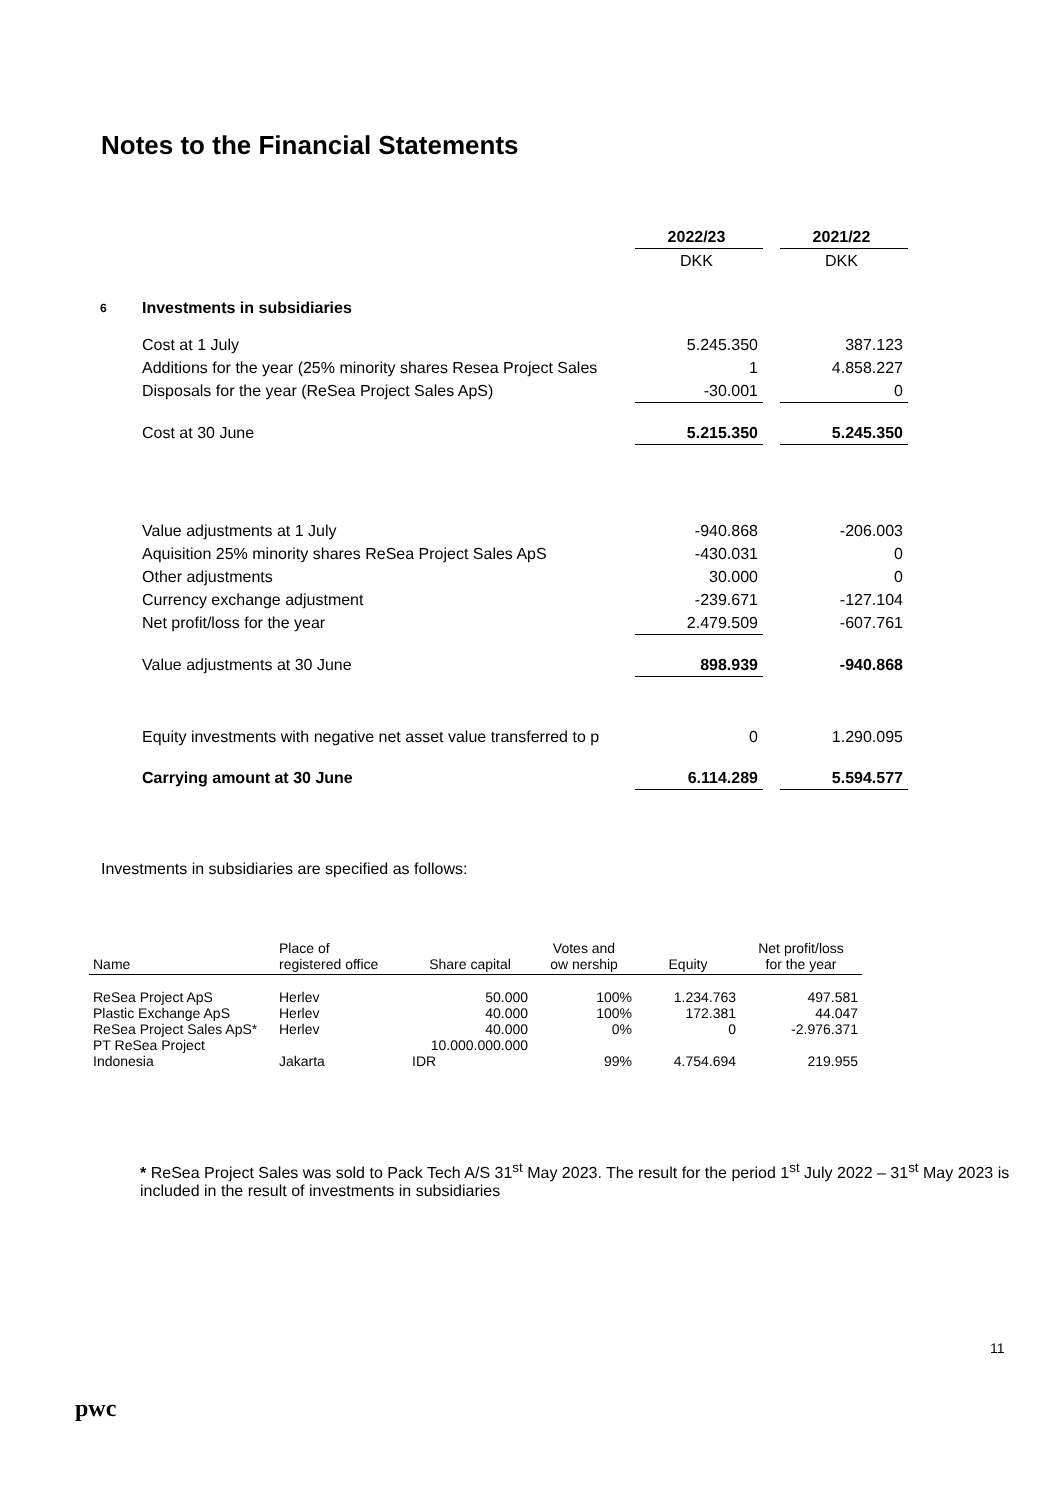Notes to the Financial Statements
| | | 2022/23 | | 2021/22 |
| | | DKK | | DKK |
| 6 | Investments in subsidiaries | | | |
| | Cost at 1 July | 5.245.350 | | 387.123 |
| | Additions for the year (25% minority shares Resea Project Sales | 1 | | 4.858.227 |
| | Disposals for the year (ReSea Project Sales ApS) | -30.001 | | 0 |
| | Cost at 30 June | 5.215.350 | | 5.245.350 |
| | Value adjustments at 1 July | -940.868 | | -206.003 |
| | Aquisition 25% minority shares ReSea Project Sales ApS | -430.031 | | 0 |
| | Other adjustments | 30.000 | | 0 |
| | Currency exchange adjustment | -239.671 | | -127.104 |
| | Net profit/loss for the year | 2.479.509 | | -607.761 |
| | Value adjustments at 30 June | 898.939 | | -940.868 |
| | Equity investments with negative net asset value transferred to p | 0 | | 1.290.095 |
| | Carrying amount at 30 June | 6.114.289 | | 5.594.577 |
Investments in subsidiaries are specified as follows:
| Name | Place of registered office | Share capital | Votes and ow nership | Equity | Net profit/loss for the year |
| --- | --- | --- | --- | --- | --- |
| ReSea Project ApS | Herlev | 50.000 | 100% | 1.234.763 | 497.581 |
| Plastic Exchange ApS | Herlev | 40.000 | 100% | 172.381 | 44.047 |
| ReSea Project Sales ApS* | Herlev | 40.000 | 0% | 0 | -2.976.371 |
| PT ReSea Project Indonesia | Jakarta | 10.000.000.000 IDR | 99% | 4.754.694 | 219.955 |
* ReSea Project Sales was sold to Pack Tech A/S 31<sup>st</sup> May 2023. The result for the period 1<sup>st</sup> July 2022 – 31<sup>st</sup> May 2023 is included in the result of investments in subsidiaries
11
pwc